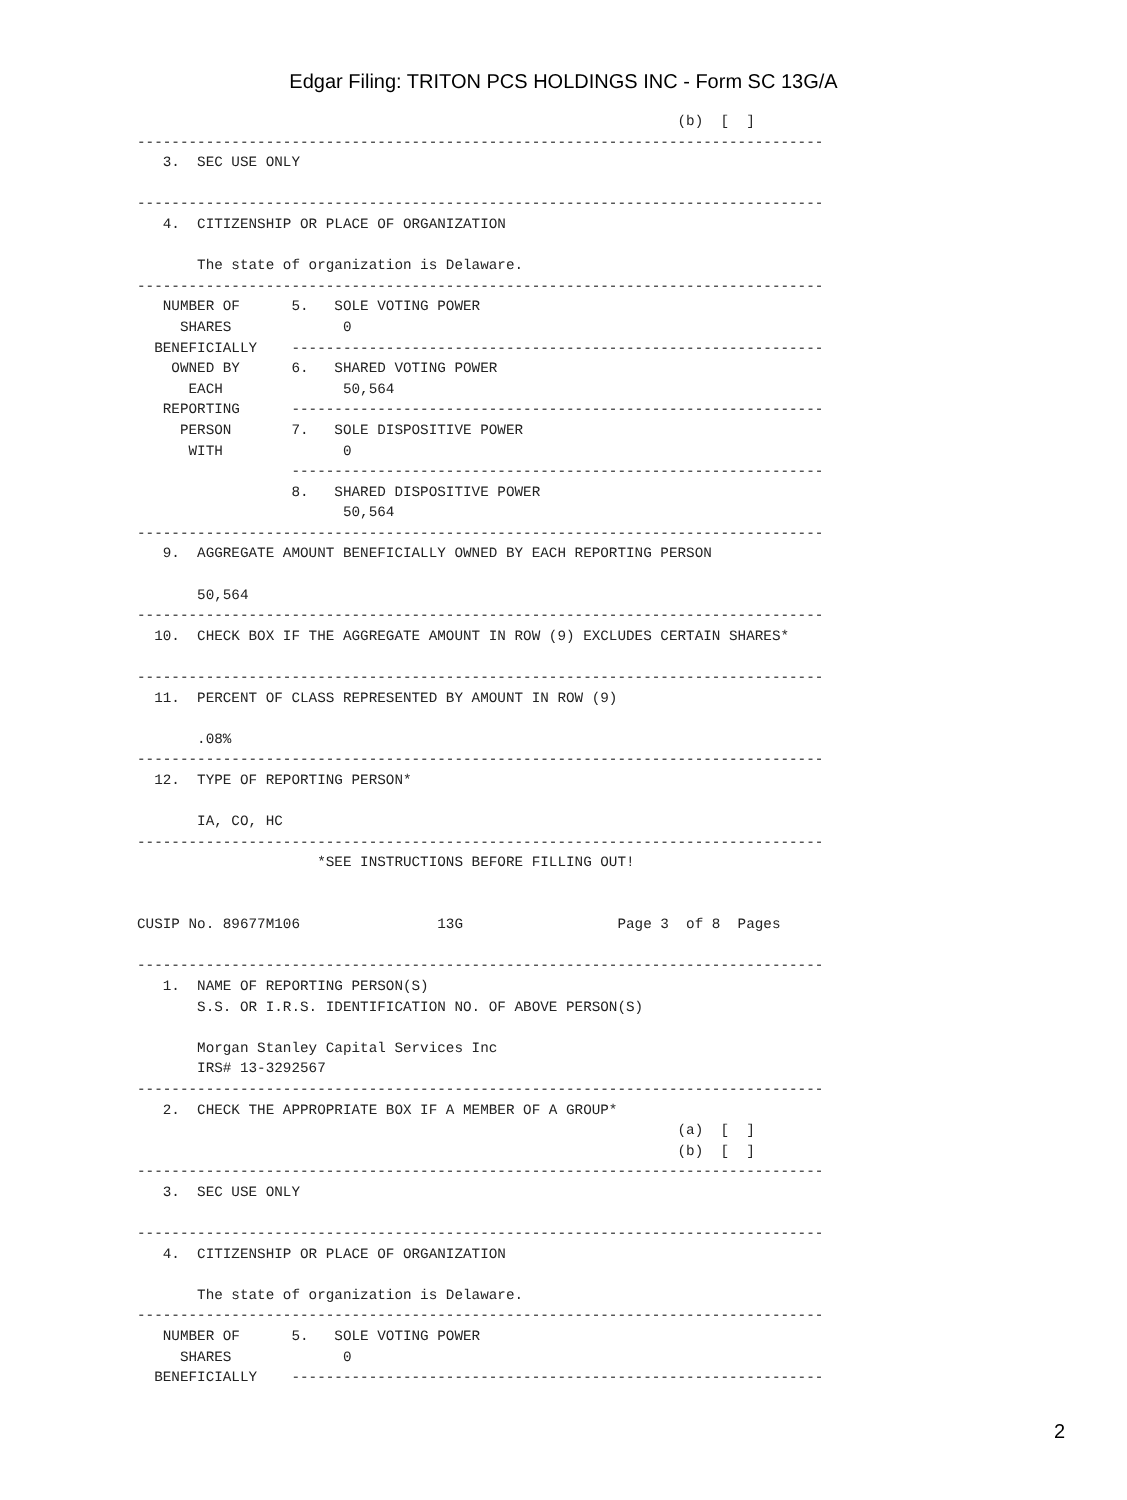Edgar Filing: TRITON PCS HOLDINGS INC - Form SC 13G/A
                                                               (b)  [  ]
--------------------------------------------------------------------------------
   3.  SEC USE ONLY

--------------------------------------------------------------------------------
   4.  CITIZENSHIP OR PLACE OF ORGANIZATION

       The state of organization is Delaware.
--------------------------------------------------------------------------------
   NUMBER OF      5.   SOLE VOTING POWER
     SHARES             0
  BENEFICIALLY    --------------------------------------------------------------
    OWNED BY      6.   SHARED VOTING POWER
      EACH              50,564
   REPORTING      --------------------------------------------------------------
     PERSON       7.   SOLE DISPOSITIVE POWER
      WITH              0
                  --------------------------------------------------------------
                  8.   SHARED DISPOSITIVE POWER
                        50,564
--------------------------------------------------------------------------------
   9.  AGGREGATE AMOUNT BENEFICIALLY OWNED BY EACH REPORTING PERSON

       50,564
--------------------------------------------------------------------------------
  10.  CHECK BOX IF THE AGGREGATE AMOUNT IN ROW (9) EXCLUDES CERTAIN SHARES*

--------------------------------------------------------------------------------
  11.  PERCENT OF CLASS REPRESENTED BY AMOUNT IN ROW (9)

       .08%
--------------------------------------------------------------------------------
  12.  TYPE OF REPORTING PERSON*

       IA, CO, HC
--------------------------------------------------------------------------------
                     *SEE INSTRUCTIONS BEFORE FILLING OUT!


CUSIP No. 89677M106                13G                  Page 3  of 8  Pages

--------------------------------------------------------------------------------
   1.  NAME OF REPORTING PERSON(S)
       S.S. OR I.R.S. IDENTIFICATION NO. OF ABOVE PERSON(S)

       Morgan Stanley Capital Services Inc
       IRS# 13-3292567
--------------------------------------------------------------------------------
   2.  CHECK THE APPROPRIATE BOX IF A MEMBER OF A GROUP*
                                                               (a)  [  ]
                                                               (b)  [  ]
--------------------------------------------------------------------------------
   3.  SEC USE ONLY

--------------------------------------------------------------------------------
   4.  CITIZENSHIP OR PLACE OF ORGANIZATION

       The state of organization is Delaware.
--------------------------------------------------------------------------------
   NUMBER OF      5.   SOLE VOTING POWER
     SHARES             0
  BENEFICIALLY    --------------------------------------------------------------
2